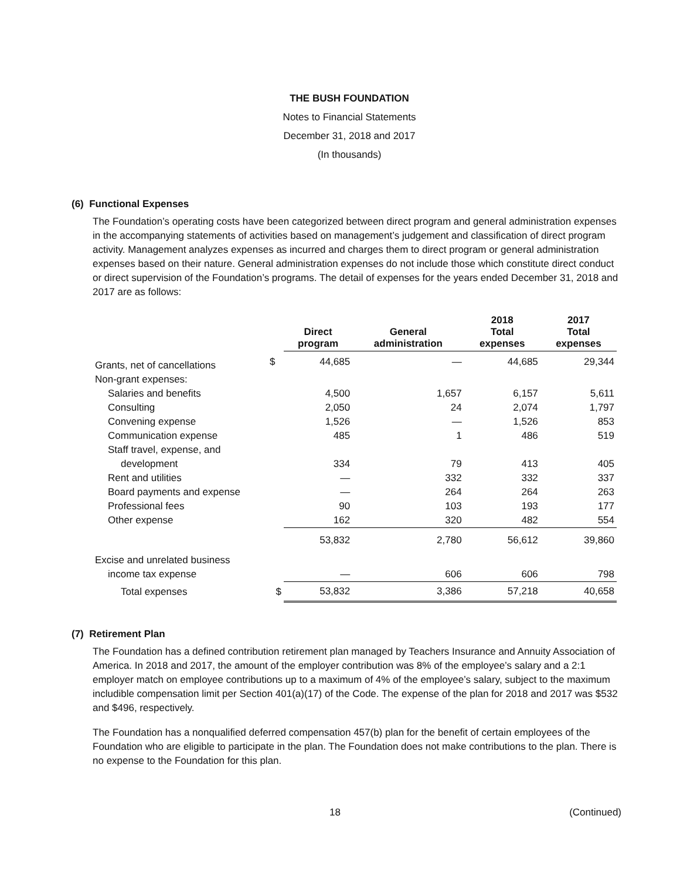THE BUSH FOUNDATION
Notes to Financial Statements
December 31, 2018 and 2017
(In thousands)
(6) Functional Expenses
The Foundation’s operating costs have been categorized between direct program and general administration expenses in the accompanying statements of activities based on management’s judgement and classification of direct program activity. Management analyzes expenses as incurred and charges them to direct program or general administration expenses based on their nature. General administration expenses do not include those which constitute direct conduct or direct supervision of the Foundation’s programs. The detail of expenses for the years ended December 31, 2018 and 2017 are as follows:
| | | Direct program | General administration | 2018 Total expenses | 2017 Total expenses |
| --- | --- | --- | --- | --- | --- |
| Grants, net of cancellations | $ | 44,685 | — | 44,685 | 29,344 |
| Non-grant expenses: | | | | | |
| Salaries and benefits | | 4,500 | 1,657 | 6,157 | 5,611 |
| Consulting | | 2,050 | 24 | 2,074 | 1,797 |
| Convening expense | | 1,526 | — | 1,526 | 853 |
| Communication expense | | 485 | 1 | 486 | 519 |
| Staff travel, expense, and | | | | | |
| development | | 334 | 79 | 413 | 405 |
| Rent and utilities | | — | 332 | 332 | 337 |
| Board payments and expense | | — | 264 | 264 | 263 |
| Professional fees | | 90 | 103 | 193 | 177 |
| Other expense | | 162 | 320 | 482 | 554 |
| | | 53,832 | 2,780 | 56,612 | 39,860 |
| Excise and unrelated business | | | | | |
| income tax expense | | — | 606 | 606 | 798 |
| Total expenses | $ | 53,832 | 3,386 | 57,218 | 40,658 |
(7) Retirement Plan
The Foundation has a defined contribution retirement plan managed by Teachers Insurance and Annuity Association of America. In 2018 and 2017, the amount of the employer contribution was 8% of the employee’s salary and a 2:1 employer match on employee contributions up to a maximum of 4% of the employee’s salary, subject to the maximum includible compensation limit per Section 401(a)(17) of the Code. The expense of the plan for 2018 and 2017 was $532 and $496, respectively.
The Foundation has a nonqualified deferred compensation 457(b) plan for the benefit of certain employees of the Foundation who are eligible to participate in the plan. The Foundation does not make contributions to the plan. There is no expense to the Foundation for this plan.
18 (Continued)